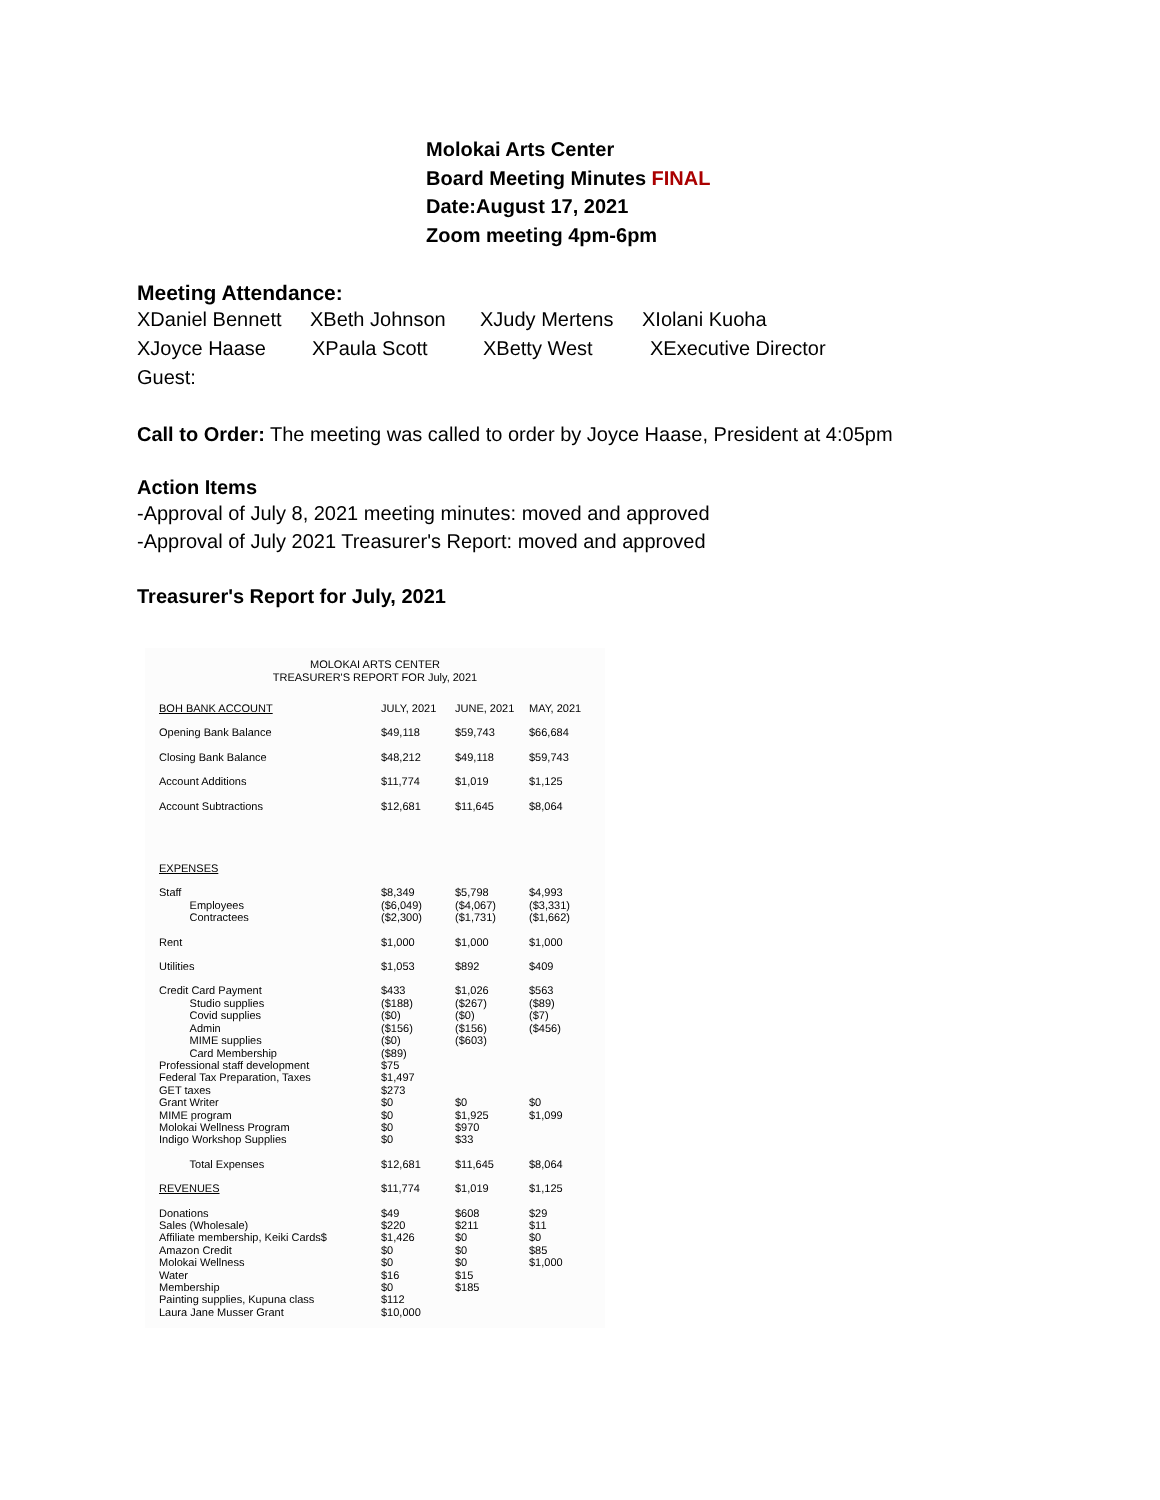Molokai Arts Center
Board Meeting Minutes FINAL
Date:August 17, 2021
Zoom meeting 4pm-6pm
Meeting Attendance:
XDaniel Bennett XBeth Johnson XJudy Mertens XIolani Kuoha
XJoyce Haase XPaula Scott XBetty West XExecutive Director
Guest:
Call to Order: The meeting was called to order by Joyce Haase, President at 4:05pm
Action Items
-Approval of July 8, 2021 meeting minutes: moved and approved
-Approval of July 2021 Treasurer's Report: moved and approved
Treasurer's Report for July, 2021
MOLOKAI ARTS CENTER
TREASURER'S REPORT FOR July, 2021
| BOH BANK ACCOUNT | JULY, 2021 | JUNE, 2021 | MAY, 2021 |
| Opening Bank Balance | $49,118 | $59,743 | $66,684 |
| Closing Bank Balance | $48,212 | $49,118 | $59,743 |
| Account Additions | $11,774 | $1,019 | $1,125 |
| Account Subtractions | $12,681 | $11,645 | $8,064 |
| EXPENSES | | | |
| Staff Employees Contractees | $8,349 ($6,049) ($2,300) | $5,798 ($4,067) ($1,731) | $4,993 ($3,331) ($1,662) |
| Rent | $1,000 | $1,000 | $1,000 |
| Utilities | $1,053 | $892 | $409 |
| Credit Card Payment Studio supplies Covid supplies Admin MIME supplies Card Membership Professional staff development Federal Tax Preparation, Taxes GET taxes Grant Writer MIME program Molokai Wellness Program Indigo Workshop Supplies | $433 ($188) ($0) ($156) ($0) ($89) $75 $1,497 $273 $0 $0 $0 $0 | $1,026 ($267) ($0) ($156) ($603) $0 $1,925 $970 $33 | $563 ($89) ($7) ($456) $0 $1,099 |
| Total Expenses | $12,681 | $11,645 | $8,064 |
| REVENUES | $11,774 | $1,019 | $1,125 |
| Donations Sales (Wholesale) Affiliate membership, Keiki Cards$ Amazon Credit Molokai Wellness Water Membership Painting supplies, Kupuna class Laura Jane Musser Grant | $49 $220 $1,426 $0 $0 $16 $0 $112 $10,000 | $608 $211 $0 $0 $0 $15 $185 | $29 $11 $0 $85 $1,000 |